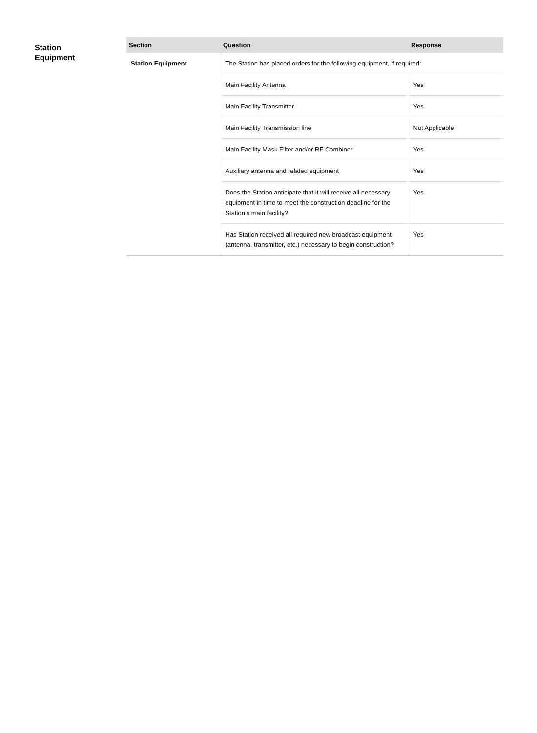Station
Equipment
| Section | Question | Response |
| --- | --- | --- |
| Station Equipment | The Station has placed orders for the following equipment, if required: | |
| | Main Facility Antenna | Yes |
| | Main Facility Transmitter | Yes |
| | Main Facility Transmission line | Not Applicable |
| | Main Facility Mask Filter and/or RF Combiner | Yes |
| | Auxiliary antenna and related equipment | Yes |
| | Does the Station anticipate that it will receive all necessary equipment in time to meet the construction deadline for the Station’s main facility? | Yes |
| | Has Station received all required new broadcast equipment (antenna, transmitter, etc.) necessary to begin construction? | Yes |